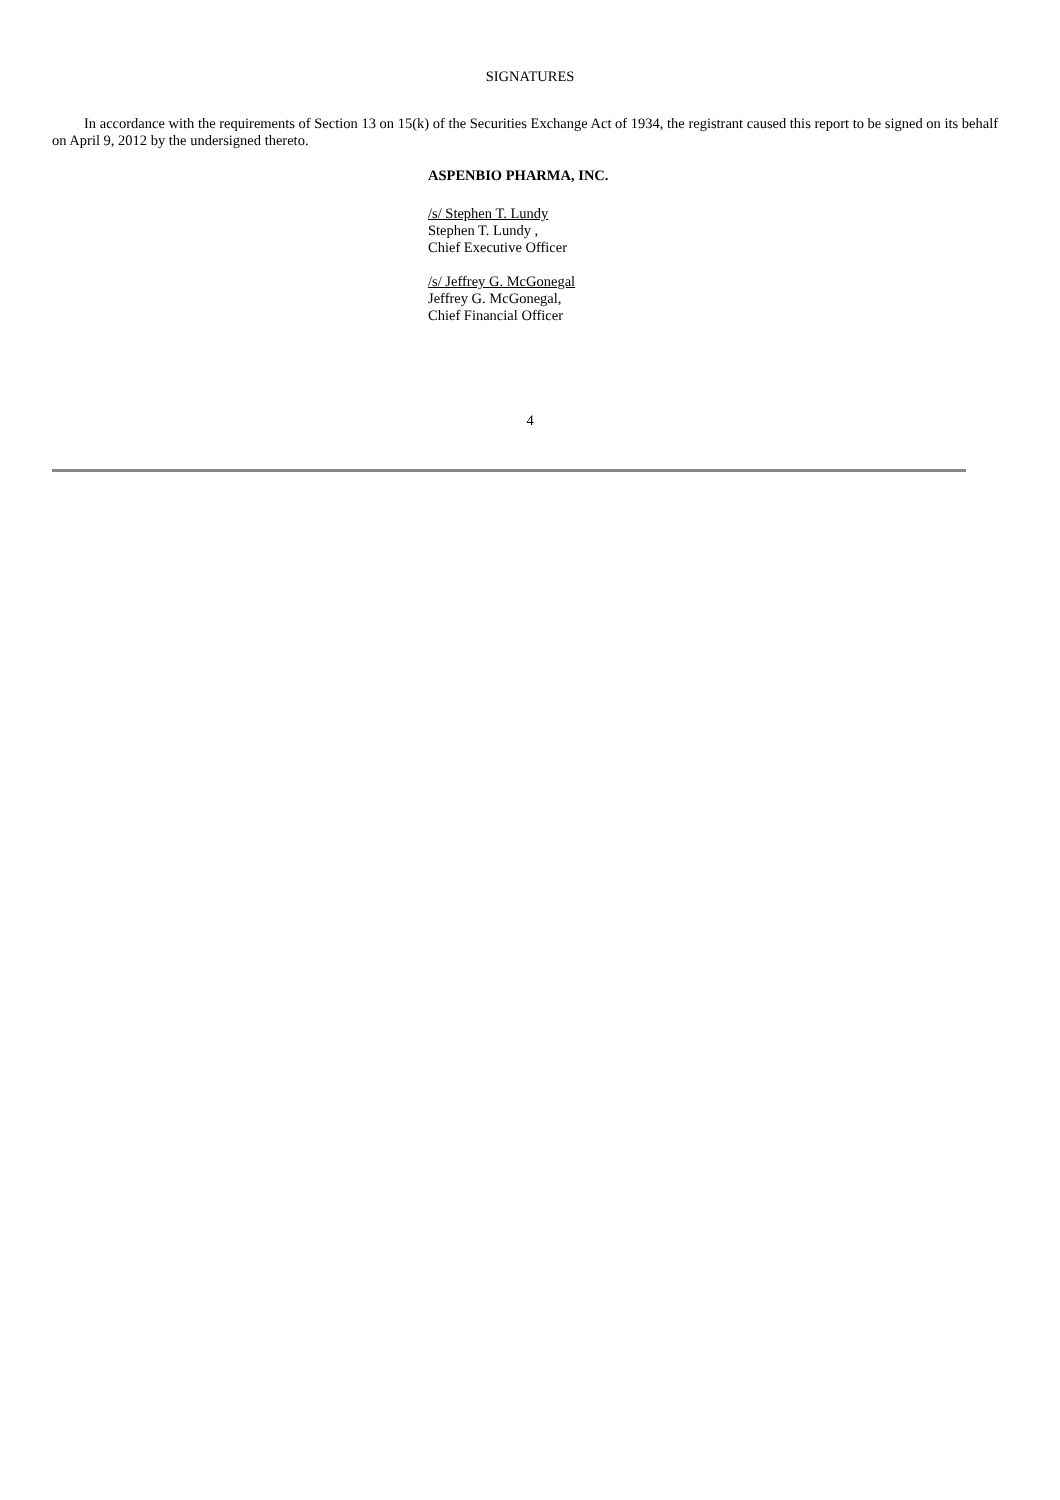SIGNATURES
In accordance with the requirements of Section 13 on 15(k) of the Securities Exchange Act of 1934, the registrant caused this report to be signed on its behalf on April 9, 2012 by the undersigned thereto.
ASPENBIO PHARMA, INC.
/s/ Stephen T. Lundy
Stephen T. Lundy ,
Chief Executive Officer
/s/ Jeffrey G. McGonegal
Jeffrey G. McGonegal,
Chief Financial Officer
4